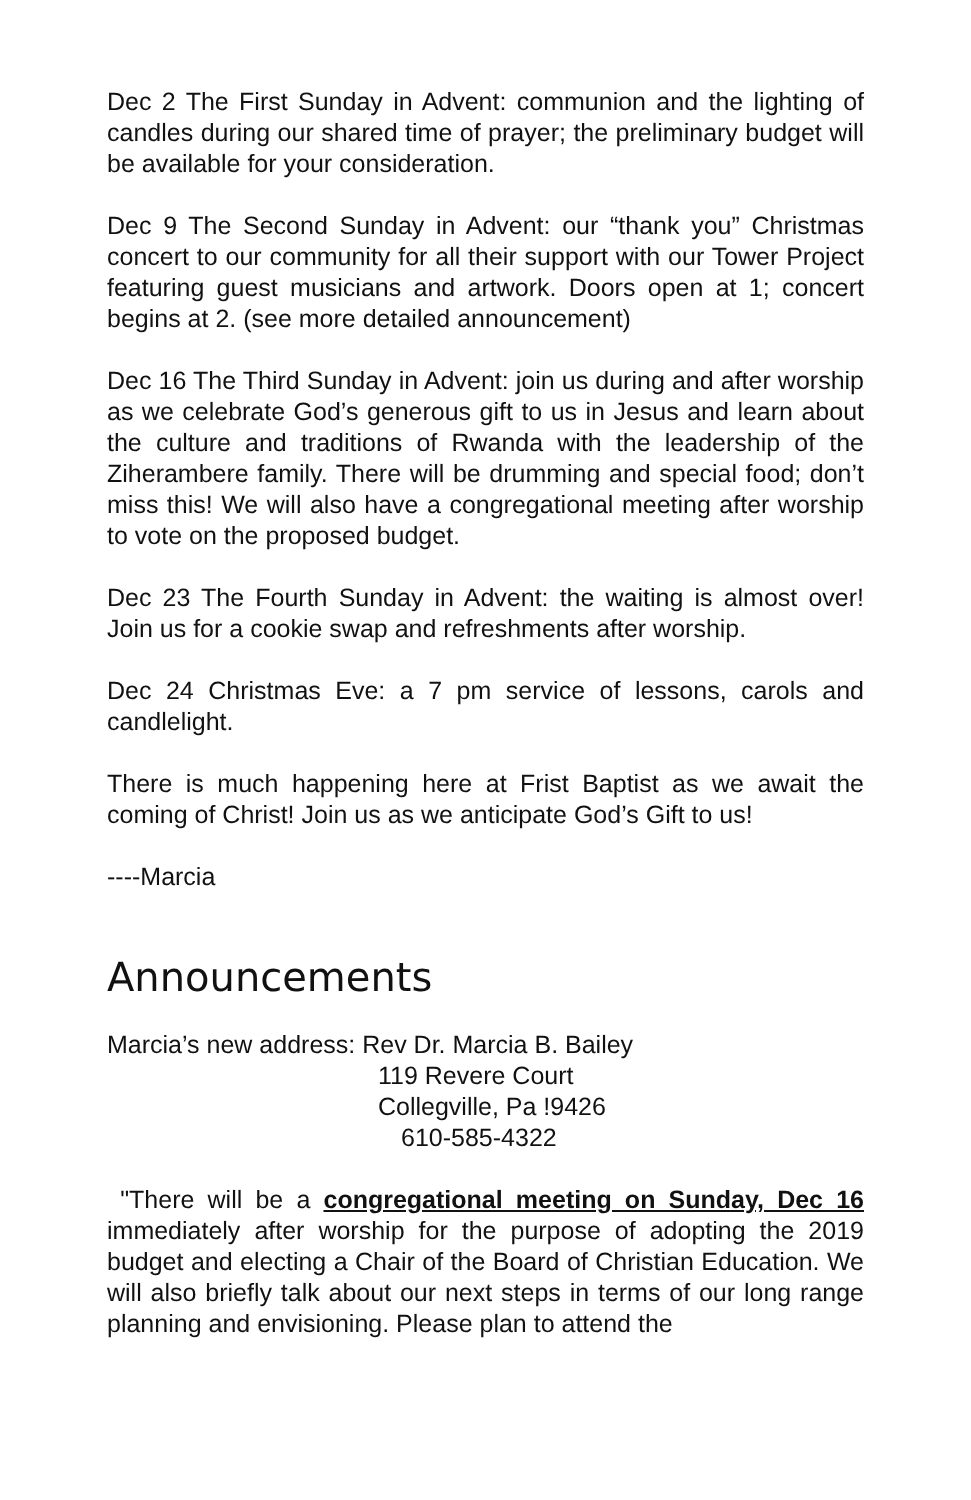Dec 2 The First Sunday in Advent: communion and the lighting of candles during our shared time of prayer; the preliminary budget will be available for your consideration.
Dec 9 The Second Sunday in Advent: our “thank you” Christmas concert to our community for all their support with our Tower Project featuring guest musicians and artwork. Doors open at 1; concert begins at 2. (see more detailed announcement)
Dec 16 The Third Sunday in Advent: join us during and after worship as we celebrate God’s generous gift to us in Jesus and learn about the culture and traditions of Rwanda with the leadership of the Ziherambere family. There will be drumming and special food; don’t miss this! We will also have a congregational meeting after worship to vote on the proposed budget.
Dec 23 The Fourth Sunday in Advent: the waiting is almost over! Join us for a cookie swap and refreshments after worship.
Dec 24 Christmas Eve: a 7 pm service of lessons, carols and candlelight.
There is much happening here at Frist Baptist as we await the coming of Christ! Join us as we anticipate God’s Gift to us!
----Marcia
Announcements
Marcia’s new address: Rev Dr. Marcia B. Bailey
119 Revere Court
Collegville, Pa !9426
610-585-4322
"There will be a congregational meeting on Sunday, Dec 16 immediately after worship for the purpose of adopting the 2019 budget and electing a Chair of the Board of Christian Education. We will also briefly talk about our next steps in terms of our long range planning and envisioning. Please plan to attend the